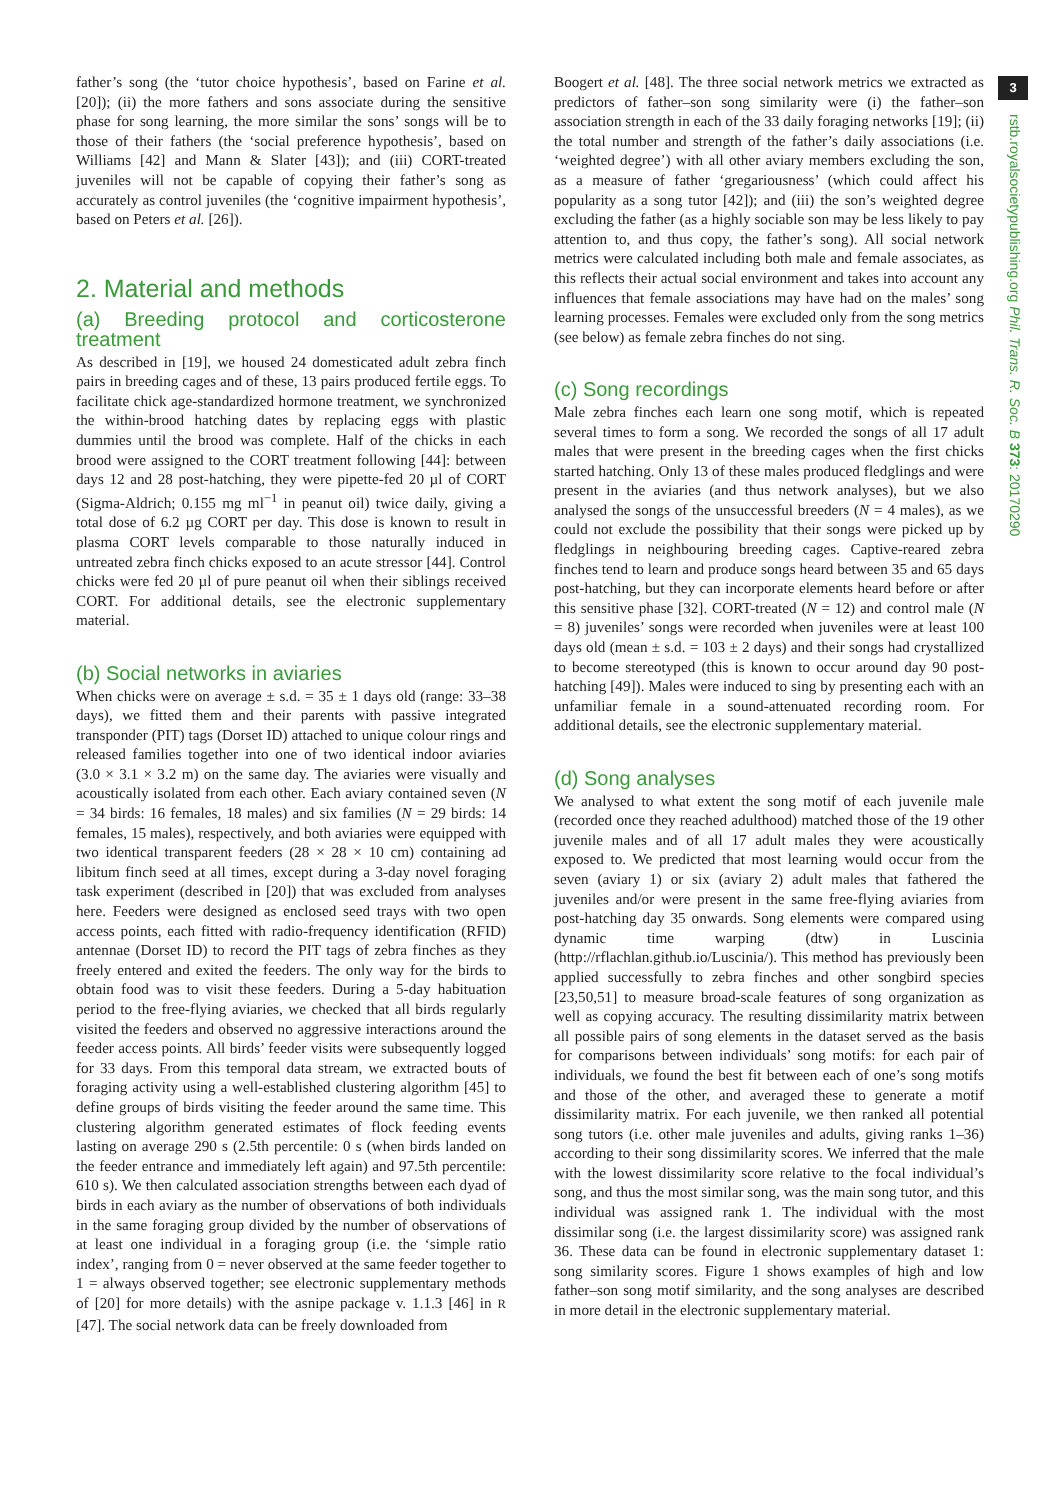father’s song (the ‘tutor choice hypothesis’, based on Farine et al. [20]); (ii) the more fathers and sons associate during the sensitive phase for song learning, the more similar the sons’ songs will be to those of their fathers (the ‘social preference hypothesis’, based on Williams [42] and Mann & Slater [43]); and (iii) CORT-treated juveniles will not be capable of copying their father’s song as accurately as control juveniles (the ‘cognitive impairment hypothesis’, based on Peters et al. [26]).
2. Material and methods
(a) Breeding protocol and corticosterone treatment
As described in [19], we housed 24 domesticated adult zebra finch pairs in breeding cages and of these, 13 pairs produced fertile eggs. To facilitate chick age-standardized hormone treatment, we synchronized the within-brood hatching dates by replacing eggs with plastic dummies until the brood was complete. Half of the chicks in each brood were assigned to the CORT treatment following [44]: between days 12 and 28 post-hatching, they were pipette-fed 20 µl of CORT (Sigma-Aldrich; 0.155 mg ml<sup>−1</sup> in peanut oil) twice daily, giving a total dose of 6.2 µg CORT per day. This dose is known to result in plasma CORT levels comparable to those naturally induced in untreated zebra finch chicks exposed to an acute stressor [44]. Control chicks were fed 20 µl of pure peanut oil when their siblings received CORT. For additional details, see the electronic supplementary material.
(b) Social networks in aviaries
When chicks were on average ± s.d. = 35 ± 1 days old (range: 33–38 days), we fitted them and their parents with passive integrated transponder (PIT) tags (Dorset ID) attached to unique colour rings and released families together into one of two identical indoor aviaries (3.0 × 3.1 × 3.2 m) on the same day. The aviaries were visually and acoustically isolated from each other. Each aviary contained seven (N = 34 birds: 16 females, 18 males) and six families (N = 29 birds: 14 females, 15 males), respectively, and both aviaries were equipped with two identical transparent feeders (28 × 28 × 10 cm) containing ad libitum finch seed at all times, except during a 3-day novel foraging task experiment (described in [20]) that was excluded from analyses here. Feeders were designed as enclosed seed trays with two open access points, each fitted with radio-frequency identification (RFID) antennae (Dorset ID) to record the PIT tags of zebra finches as they freely entered and exited the feeders. The only way for the birds to obtain food was to visit these feeders. During a 5-day habituation period to the free-flying aviaries, we checked that all birds regularly visited the feeders and observed no aggressive interactions around the feeder access points. All birds’ feeder visits were subsequently logged for 33 days. From this temporal data stream, we extracted bouts of foraging activity using a well-established clustering algorithm [45] to define groups of birds visiting the feeder around the same time. This clustering algorithm generated estimates of flock feeding events lasting on average 290 s (2.5th percentile: 0 s (when birds landed on the feeder entrance and immediately left again) and 97.5th percentile: 610 s). We then calculated association strengths between each dyad of birds in each aviary as the number of observations of both individuals in the same foraging group divided by the number of observations of at least one individual in a foraging group (i.e. the ‘simple ratio index’, ranging from 0 = never observed at the same feeder together to 1 = always observed together; see electronic supplementary methods of [20] for more details) with the asnipe package v. 1.1.3 [46] in R [47]. The social network data can be freely downloaded from
Boogert et al. [48]. The three social network metrics we extracted as predictors of father–son song similarity were (i) the father–son association strength in each of the 33 daily foraging networks [19]; (ii) the total number and strength of the father’s daily associations (i.e. ‘weighted degree’) with all other aviary members excluding the son, as a measure of father ‘gregariousness’ (which could affect his popularity as a song tutor [42]); and (iii) the son’s weighted degree excluding the father (as a highly sociable son may be less likely to pay attention to, and thus copy, the father’s song). All social network metrics were calculated including both male and female associates, as this reflects their actual social environment and takes into account any influences that female associations may have had on the males’ song learning processes. Females were excluded only from the song metrics (see below) as female zebra finches do not sing.
(c) Song recordings
Male zebra finches each learn one song motif, which is repeated several times to form a song. We recorded the songs of all 17 adult males that were present in the breeding cages when the first chicks started hatching. Only 13 of these males produced fledglings and were present in the aviaries (and thus network analyses), but we also analysed the songs of the unsuccessful breeders (N = 4 males), as we could not exclude the possibility that their songs were picked up by fledglings in neighbouring breeding cages. Captive-reared zebra finches tend to learn and produce songs heard between 35 and 65 days post-hatching, but they can incorporate elements heard before or after this sensitive phase [32]. CORT-treated (N = 12) and control male (N = 8) juveniles’ songs were recorded when juveniles were at least 100 days old (mean ± s.d. = 103 ± 2 days) and their songs had crystallized to become stereotyped (this is known to occur around day 90 post-hatching [49]). Males were induced to sing by presenting each with an unfamiliar female in a sound-attenuated recording room. For additional details, see the electronic supplementary material.
(d) Song analyses
We analysed to what extent the song motif of each juvenile male (recorded once they reached adulthood) matched those of the 19 other juvenile males and of all 17 adult males they were acoustically exposed to. We predicted that most learning would occur from the seven (aviary 1) or six (aviary 2) adult males that fathered the juveniles and/or were present in the same free-flying aviaries from post-hatching day 35 onwards. Song elements were compared using dynamic time warping (dtw) in Luscinia (http://rflachlan.github.io/Luscinia/). This method has previously been applied successfully to zebra finches and other songbird species [23,50,51] to measure broad-scale features of song organization as well as copying accuracy. The resulting dissimilarity matrix between all possible pairs of song elements in the dataset served as the basis for comparisons between individuals’ song motifs: for each pair of individuals, we found the best fit between each of one’s song motifs and those of the other, and averaged these to generate a motif dissimilarity matrix. For each juvenile, we then ranked all potential song tutors (i.e. other male juveniles and adults, giving ranks 1–36) according to their song dissimilarity scores. We inferred that the male with the lowest dissimilarity score relative to the focal individual’s song, and thus the most similar song, was the main song tutor, and this individual was assigned rank 1. The individual with the most dissimilar song (i.e. the largest dissimilarity score) was assigned rank 36. These data can be found in electronic supplementary dataset 1: song similarity scores. Figure 1 shows examples of high and low father–son song motif similarity, and the song analyses are described in more detail in the electronic supplementary material.
3
rstb.royalsocietypublishing.org Phil. Trans. R. Soc. B 373: 20170290